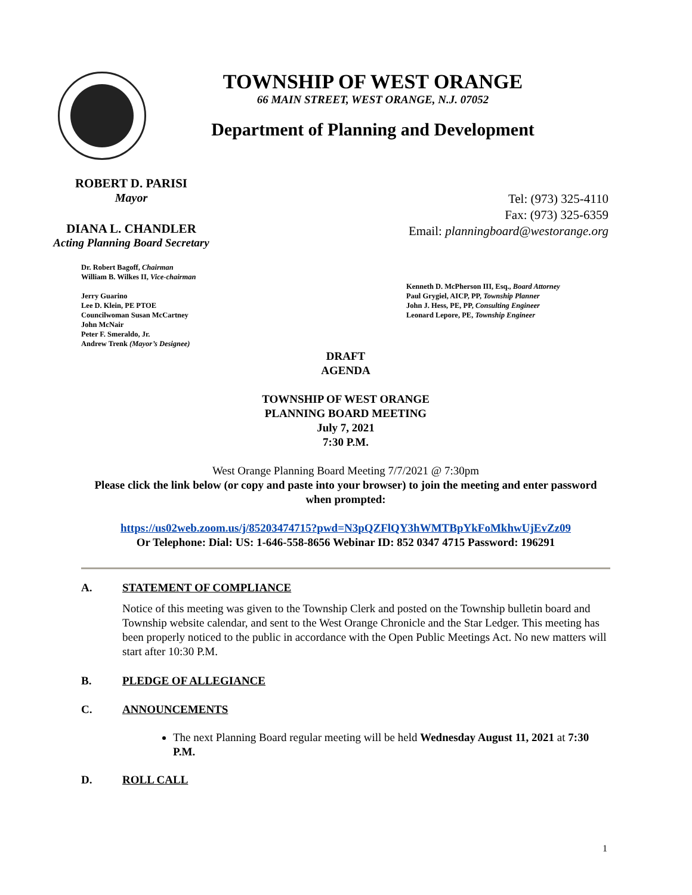TOWNSHIP OF WEST ORANGE
66 MAIN STREET, WEST ORANGE, N.J. 07052
Department of Planning and Development
ROBERT D. PARISI
Mayor
DIANA L. CHANDLER
Acting Planning Board Secretary
Tel: (973) 325-4110
Fax: (973) 325-6359
Email: planningboard@westorange.org
Dr. Robert Bagoff, Chairman
William B. Wilkes II, Vice-chairman
Jerry Guarino
Lee D. Klein, PE PTOE
Councilwoman Susan McCartney
John McNair
Peter F. Smeraldo, Jr.
Andrew Trenk (Mayor’s Designee)
Kenneth D. McPherson III, Esq., Board Attorney
Paul Grygiel, AICP, PP, Township Planner
John J. Hess, PE, PP, Consulting Engineer
Leonard Lepore, PE, Township Engineer
DRAFT
AGENDA
TOWNSHIP OF WEST ORANGE
PLANNING BOARD MEETING
July 7, 2021
7:30 P.M.
West Orange Planning Board Meeting 7/7/2021 @ 7:30pm
Please click the link below (or copy and paste into your browser) to join the meeting and enter password when prompted:
https://us02web.zoom.us/j/85203474715?pwd=N3pQZFlQY3hWMTBpYkFoMkhwUjEvZz09
Or Telephone: Dial: US: 1-646-558-8656 Webinar ID: 852 0347 4715 Password: 196291
A. STATEMENT OF COMPLIANCE
Notice of this meeting was given to the Township Clerk and posted on the Township bulletin board and Township website calendar, and sent to the West Orange Chronicle and the Star Ledger. This meeting has been properly noticed to the public in accordance with the Open Public Meetings Act. No new matters will start after 10:30 P.M.
B. PLEDGE OF ALLEGIANCE
C. ANNOUNCEMENTS
The next Planning Board regular meeting will be held Wednesday August 11, 2021 at 7:30 P.M.
D. ROLL CALL
1